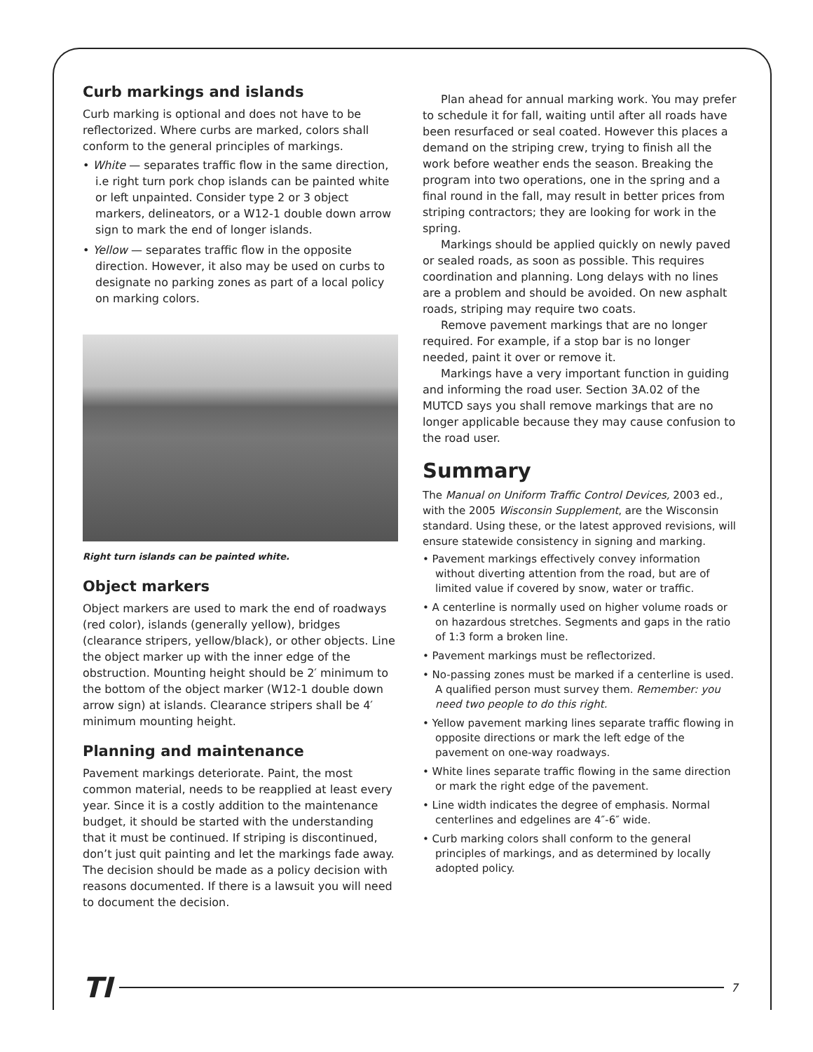Curb markings and islands
Curb marking is optional and does not have to be reflectorized. Where curbs are marked, colors shall conform to the general principles of markings.
• White — separates traffic flow in the same direction, i.e right turn pork chop islands can be painted white or left unpainted. Consider type 2 or 3 object markers, delineators, or a W12-1 double down arrow sign to mark the end of longer islands.
• Yellow — separates traffic flow in the opposite direction. However, it also may be used on curbs to designate no parking zones as part of a local policy on marking colors.
Right turn islands can be painted white.
Object markers
Object markers are used to mark the end of roadways (red color), islands (generally yellow), bridges (clearance stripers, yellow/black), or other objects. Line the object marker up with the inner edge of the obstruction. Mounting height should be 2′ minimum to the bottom of the object marker (W12-1 double down arrow sign) at islands. Clearance stripers shall be 4′ minimum mounting height.
Planning and maintenance
Pavement markings deteriorate. Paint, the most common material, needs to be reapplied at least every year. Since it is a costly addition to the maintenance budget, it should be started with the understanding that it must be continued. If striping is discontinued, don’t just quit painting and let the markings fade away. The decision should be made as a policy decision with reasons documented. If there is a lawsuit you will need to document the decision.
Plan ahead for annual marking work. You may prefer to schedule it for fall, waiting until after all roads have been resurfaced or seal coated. However this places a demand on the striping crew, trying to finish all the work before weather ends the season. Breaking the program into two operations, one in the spring and a final round in the fall, may result in better prices from striping contractors; they are looking for work in the spring.
Markings should be applied quickly on newly paved or sealed roads, as soon as possible. This requires coordination and planning. Long delays with no lines are a problem and should be avoided. On new asphalt roads, striping may require two coats.
Remove pavement markings that are no longer required. For example, if a stop bar is no longer needed, paint it over or remove it.
Markings have a very important function in guiding and informing the road user. Section 3A.02 of the MUTCD says you shall remove markings that are no longer applicable because they may cause confusion to the road user.
Summary
The Manual on Uniform Traffic Control Devices, 2003 ed., with the 2005 Wisconsin Supplement, are the Wisconsin standard. Using these, or the latest approved revisions, will ensure statewide consistency in signing and marking.
• Pavement markings effectively convey information without diverting attention from the road, but are of limited value if covered by snow, water or traffic.
• A centerline is normally used on higher volume roads or on hazardous stretches. Segments and gaps in the ratio of 1:3 form a broken line.
• Pavement markings must be reflectorized.
• No-passing zones must be marked if a centerline is used. A qualified person must survey them. Remember: you need two people to do this right.
• Yellow pavement marking lines separate traffic flowing in opposite directions or mark the left edge of the pavement on one-way roadways.
• White lines separate traffic flowing in the same direction or mark the right edge of the pavement.
• Line width indicates the degree of emphasis. Normal centerlines and edgelines are 4″-6″ wide.
• Curb marking colors shall conform to the general principles of markings, and as determined by locally adopted policy.
TI 7